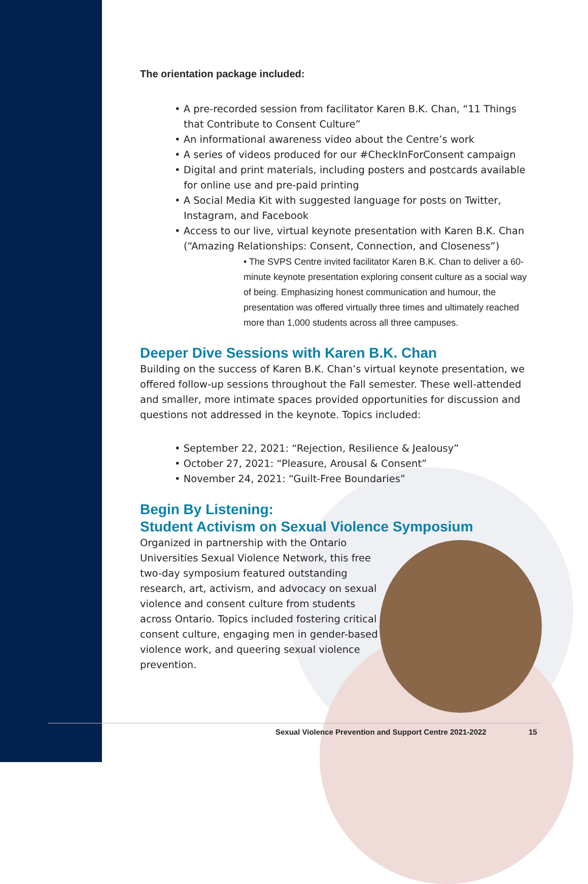The orientation package included:
• A pre-recorded session from facilitator Karen B.K. Chan, “11 Things that Contribute to Consent Culture”
• An informational awareness video about the Centre’s work
• A series of videos produced for our #CheckInForConsent campaign
• Digital and print materials, including posters and postcards available for online use and pre-paid printing
• A Social Media Kit with suggested language for posts on Twitter, Instagram, and Facebook
• Access to our live, virtual keynote presentation with Karen B.K. Chan (“Amazing Relationships: Consent, Connection, and Closeness”)
• The SVPS Centre invited facilitator Karen B.K. Chan to deliver a 60-minute keynote presentation exploring consent culture as a social way of being. Emphasizing honest communication and humour, the presentation was offered virtually three times and ultimately reached more than 1,000 students across all three campuses.
Deeper Dive Sessions with Karen B.K. Chan
Building on the success of Karen B.K. Chan’s virtual keynote presentation, we offered follow-up sessions throughout the Fall semester. These well-attended and smaller, more intimate spaces provided opportunities for discussion and questions not addressed in the keynote. Topics included:
• September 22, 2021: “Rejection, Resilience & Jealousy”
• October 27, 2021: “Pleasure, Arousal & Consent”
• November 24, 2021: “Guilt-Free Boundaries”
Begin By Listening:
Student Activism on Sexual Violence Symposium
Organized in partnership with the Ontario Universities Sexual Violence Network, this free two-day symposium featured outstanding research, art, activism, and advocacy on sexual violence and consent culture from students across Ontario. Topics included fostering critical consent culture, engaging men in gender-based violence work, and queering sexual violence prevention.
Sexual Violence Prevention and Support Centre 2021-2022
15